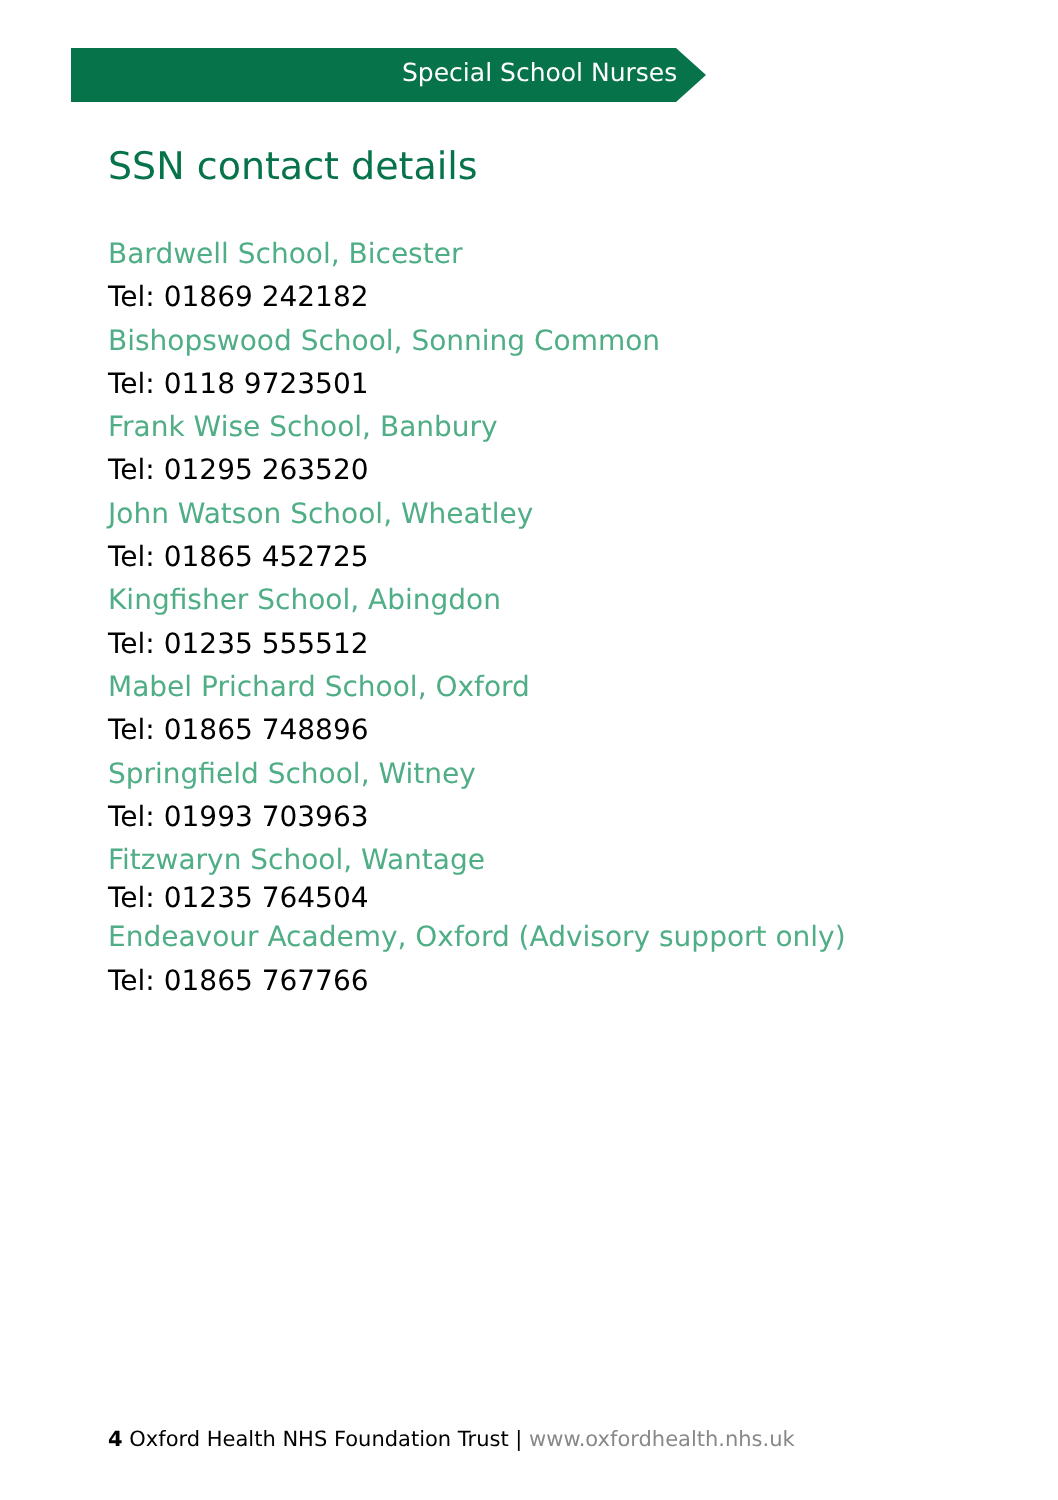Special School Nurses
SSN contact details
Bardwell School, Bicester
Tel: 01869 242182
Bishopswood School, Sonning Common
Tel: 0118 9723501
Frank Wise School, Banbury
Tel: 01295 263520
John Watson School, Wheatley
Tel: 01865 452725
Kingfisher School, Abingdon
Tel: 01235 555512
Mabel Prichard School, Oxford
Tel: 01865 748896
Springfield School, Witney
Tel: 01993 703963
Fitzwaryn School, Wantage
Tel: 01235 764504
Endeavour Academy, Oxford (Advisory support only)
Tel: 01865 767766
4 Oxford Health NHS Foundation Trust | www.oxfordhealth.nhs.uk